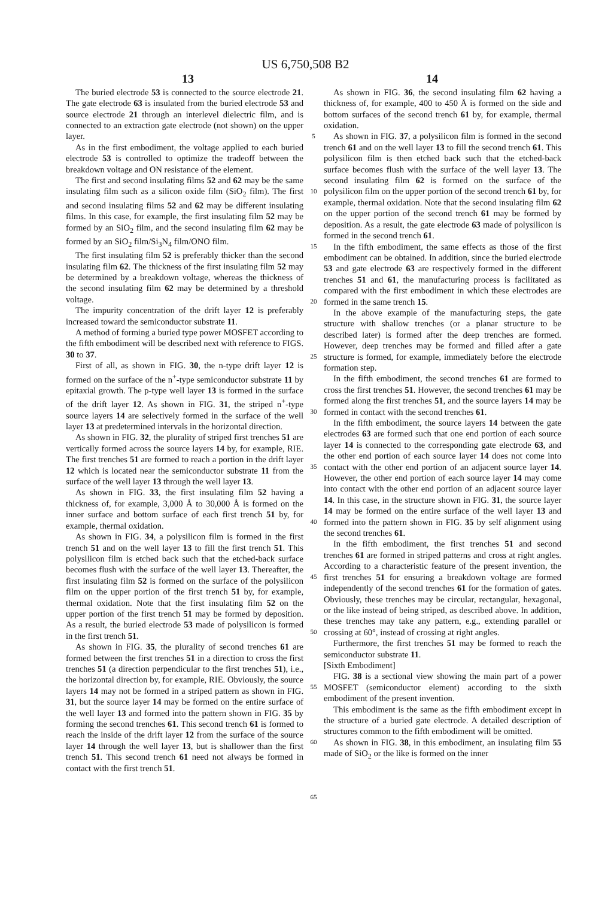US 6,750,508 B2
13 14
The buried electrode 53 is connected to the source electrode 21. The gate electrode 63 is insulated from the buried electrode 53 and source electrode 21 through an interlevel dielectric film, and is connected to an extraction gate electrode (not shown) on the upper layer.
As in the first embodiment, the voltage applied to each buried electrode 53 is controlled to optimize the tradeoff between the breakdown voltage and ON resistance of the element.
The first and second insulating films 52 and 62 may be the same insulating film such as a silicon oxide film (SiO<sub>2</sub> film). The first and second insulating films 52 and 62 may be different insulating films. In this case, for example, the first insulating film 52 may be formed by an SiO<sub>2</sub> film, and the second insulating film 62 may be formed by an SiO<sub>2</sub> film/Si<sub>3</sub>N<sub>4</sub> film/ONO film.
The first insulating film 52 is preferably thicker than the second insulating film 62. The thickness of the first insulating film 52 may be determined by a breakdown voltage, whereas the thickness of the second insulating film 62 may be determined by a threshold voltage.
The impurity concentration of the drift layer 12 is preferably increased toward the semiconductor substrate 11.
A method of forming a buried type power MOSFET according to the fifth embodiment will be described next with reference to FIGS. 30 to 37.
First of all, as shown in FIG. 30, the n-type drift layer 12 is formed on the surface of the n<sup>+</sup>-type semiconductor substrate 11 by epitaxial growth. The p-type well layer 13 is formed in the surface of the drift layer 12. As shown in FIG. 31, the striped n<sup>+</sup>-type source layers 14 are selectively formed in the surface of the well layer 13 at predetermined intervals in the horizontal direction.
As shown in FIG. 32, the plurality of striped first trenches 51 are vertically formed across the source layers 14 by, for example, RIE. The first trenches 51 are formed to reach a portion in the drift layer 12 which is located near the semiconductor substrate 11 from the surface of the well layer 13 through the well layer 13.
As shown in FIG. 33, the first insulating film 52 having a thickness of, for example, 3,000 Å to 30,000 Å is formed on the inner surface and bottom surface of each first trench 51 by, for example, thermal oxidation.
As shown in FIG. 34, a polysilicon film is formed in the first trench 51 and on the well layer 13 to fill the first trench 51. This polysilicon film is etched back such that the etched-back surface becomes flush with the surface of the well layer 13. Thereafter, the first insulating film 52 is formed on the surface of the polysilicon film on the upper portion of the first trench 51 by, for example, thermal oxidation. Note that the first insulating film 52 on the upper portion of the first trench 51 may be formed by deposition. As a result, the buried electrode 53 made of polysilicon is formed in the first trench 51.
As shown in FIG. 35, the plurality of second trenches 61 are formed between the first trenches 51 in a direction to cross the first trenches 51 (a direction perpendicular to the first trenches 51), i.e., the horizontal direction by, for example, RIE. Obviously, the source layers 14 may not be formed in a striped pattern as shown in FIG. 31, but the source layer 14 may be formed on the entire surface of the well layer 13 and formed into the pattern shown in FIG. 35 by forming the second trenches 61. This second trench 61 is formed to reach the inside of the drift layer 12 from the surface of the source layer 14 through the well layer 13, but is shallower than the first trench 51. This second trench 61 need not always be formed in contact with the first trench 51.
5
10
15
20
25
30
35
40
45
50
55
60
65
As shown in FIG. 36, the second insulating film 62 having a thickness of, for example, 400 to 450 Å is formed on the side and bottom surfaces of the second trench 61 by, for example, thermal oxidation.
As shown in FIG. 37, a polysilicon film is formed in the second trench 61 and on the well layer 13 to fill the second trench 61. This polysilicon film is then etched back such that the etched-back surface becomes flush with the surface of the well layer 13. The second insulating film 62 is formed on the surface of the polysilicon film on the upper portion of the second trench 61 by, for example, thermal oxidation. Note that the second insulating film 62 on the upper portion of the second trench 61 may be formed by deposition. As a result, the gate electrode 63 made of polysilicon is formed in the second trench 61.
In the fifth embodiment, the same effects as those of the first embodiment can be obtained. In addition, since the buried electrode 53 and gate electrode 63 are respectively formed in the different trenches 51 and 61, the manufacturing process is facilitated as compared with the first embodiment in which these electrodes are formed in the same trench 15.
In the above example of the manufacturing steps, the gate structure with shallow trenches (or a planar structure to be described later) is formed after the deep trenches are formed. However, deep trenches may be formed and filled after a gate structure is formed, for example, immediately before the electrode formation step.
In the fifth embodiment, the second trenches 61 are formed to cross the first trenches 51. However, the second trenches 61 may be formed along the first trenches 51, and the source layers 14 may be formed in contact with the second trenches 61.
In the fifth embodiment, the source layers 14 between the gate electrodes 63 are formed such that one end portion of each source layer 14 is connected to the corresponding gate electrode 63, and the other end portion of each source layer 14 does not come into contact with the other end portion of an adjacent source layer 14. However, the other end portion of each source layer 14 may come into contact with the other end portion of an adjacent source layer 14. In this case, in the structure shown in FIG. 31, the source layer 14 may be formed on the entire surface of the well layer 13 and formed into the pattern shown in FIG. 35 by self alignment using the second trenches 61.
In the fifth embodiment, the first trenches 51 and second trenches 61 are formed in striped patterns and cross at right angles. According to a characteristic feature of the present invention, the first trenches 51 for ensuring a breakdown voltage are formed independently of the second trenches 61 for the formation of gates. Obviously, these trenches may be circular, rectangular, hexagonal, or the like instead of being striped, as described above. In addition, these trenches may take any pattern, e.g., extending parallel or crossing at 60°, instead of crossing at right angles.
Furthermore, the first trenches 51 may be formed to reach the semiconductor substrate 11.
[Sixth Embodiment]
FIG. 38 is a sectional view showing the main part of a power MOSFET (semiconductor element) according to the sixth embodiment of the present invention.
This embodiment is the same as the fifth embodiment except in the structure of a buried gate electrode. A detailed description of structures common to the fifth embodiment will be omitted.
As shown in FIG. 38, in this embodiment, an insulating film 55 made of SiO<sub>2</sub> or the like is formed on the inner